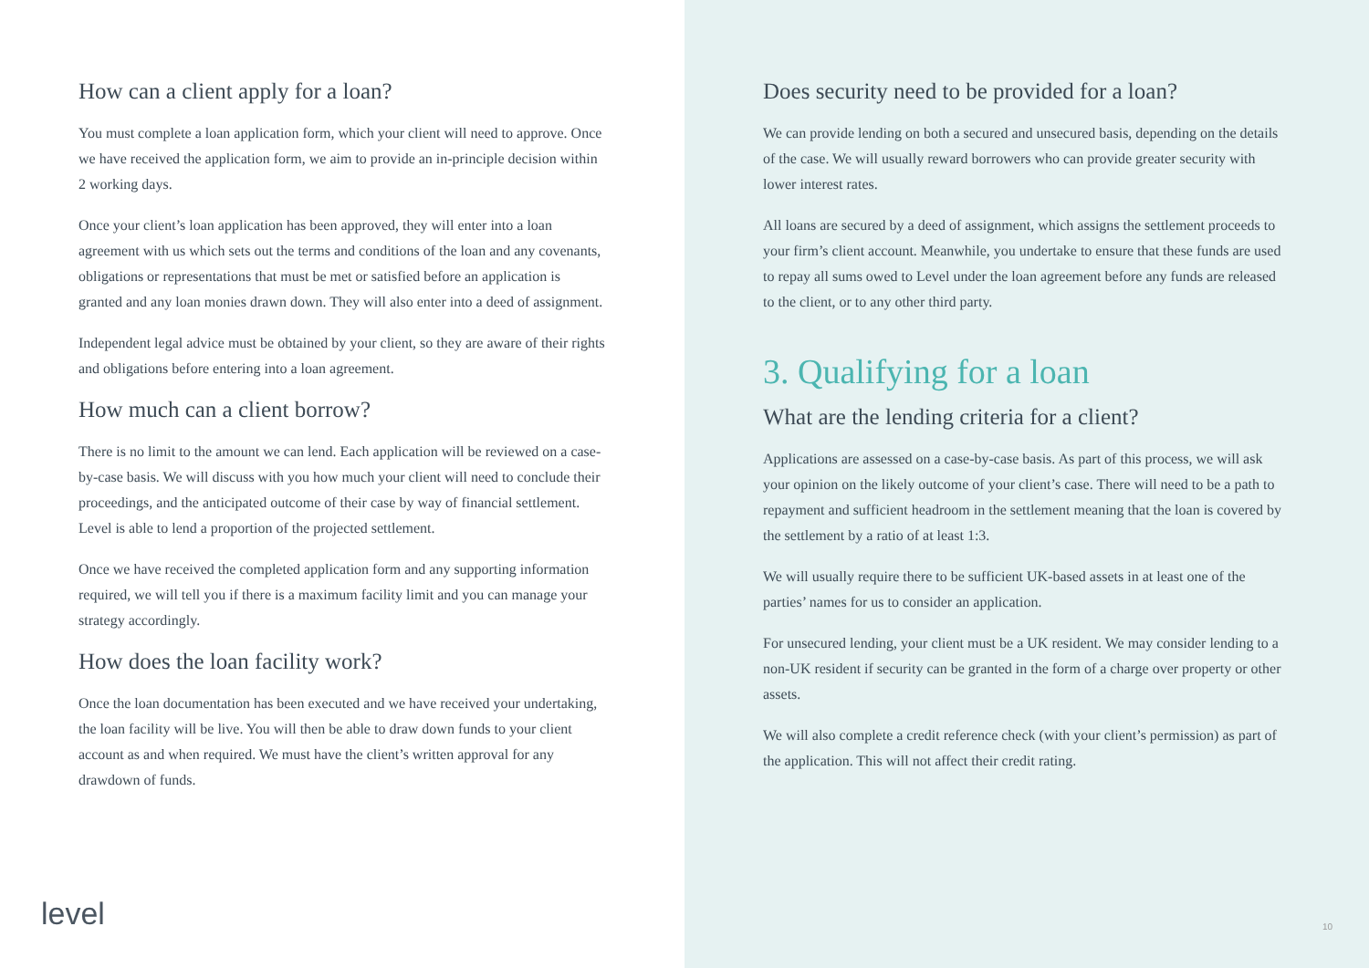How can a client apply for a loan?
You must complete a loan application form, which your client will need to approve. Once we have received the application form, we aim to provide an in-principle decision within 2 working days.
Once your client’s loan application has been approved, they will enter into a loan agreement with us which sets out the terms and conditions of the loan and any covenants, obligations or representations that must be met or satisfied before an application is granted and any loan monies drawn down. They will also enter into a deed of assignment.
Independent legal advice must be obtained by your client, so they are aware of their rights and obligations before entering into a loan agreement.
How much can a client borrow?
There is no limit to the amount we can lend. Each application will be reviewed on a case-by-case basis. We will discuss with you how much your client will need to conclude their proceedings, and the anticipated outcome of their case by way of financial settlement. Level is able to lend a proportion of the projected settlement.
Once we have received the completed application form and any supporting information required, we will tell you if there is a maximum facility limit and you can manage your strategy accordingly.
How does the loan facility work?
Once the loan documentation has been executed and we have received your undertaking, the loan facility will be live. You will then be able to draw down funds to your client account as and when required. We must have the client’s written approval for any drawdown of funds.
level
Does security need to be provided for a loan?
We can provide lending on both a secured and unsecured basis, depending on the details of the case. We will usually reward borrowers who can provide greater security with lower interest rates.
All loans are secured by a deed of assignment, which assigns the settlement proceeds to your firm’s client account. Meanwhile, you undertake to ensure that these funds are used to repay all sums owed to Level under the loan agreement before any funds are released to the client, or to any other third party.
3. Qualifying for a loan
What are the lending criteria for a client?
Applications are assessed on a case-by-case basis. As part of this process, we will ask your opinion on the likely outcome of your client’s case. There will need to be a path to repayment and sufficient headroom in the settlement meaning that the loan is covered by the settlement by a ratio of at least 1:3.
We will usually require there to be sufficient UK-based assets in at least one of the parties’ names for us to consider an application.
For unsecured lending, your client must be a UK resident. We may consider lending to a non-UK resident if security can be granted in the form of a charge over property or other assets.
We will also complete a credit reference check (with your client’s permission) as part of the application. This will not affect their credit rating.
10